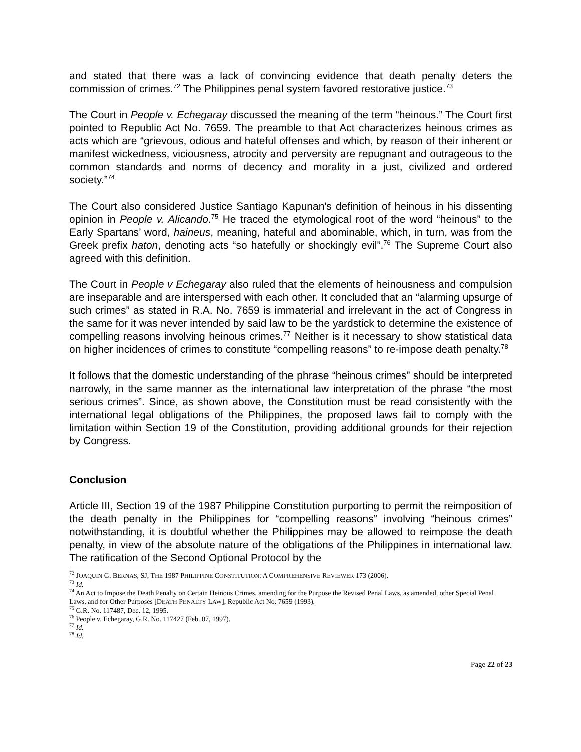and stated that there was a lack of convincing evidence that death penalty deters the commission of crimes.<sup>72</sup> The Philippines penal system favored restorative justice.<sup>73</sup>
The Court in People v. Echegaray discussed the meaning of the term “heinous.” The Court first pointed to Republic Act No. 7659. The preamble to that Act characterizes heinous crimes as acts which are “grievous, odious and hateful offenses and which, by reason of their inherent or manifest wickedness, viciousness, atrocity and perversity are repugnant and outrageous to the common standards and norms of decency and morality in a just, civilized and ordered society.”<sup>74</sup>
The Court also considered Justice Santiago Kapunan's definition of heinous in his dissenting opinion in People v. Alicando.<sup>75</sup> He traced the etymological root of the word “heinous” to the Early Spartans’ word, haineus, meaning, hateful and abominable, which, in turn, was from the Greek prefix haton, denoting acts “so hatefully or shockingly evil”.<sup>76</sup> The Supreme Court also agreed with this definition.
The Court in People v Echegaray also ruled that the elements of heinousness and compulsion are inseparable and are interspersed with each other. It concluded that an “alarming upsurge of such crimes” as stated in R.A. No. 7659 is immaterial and irrelevant in the act of Congress in the same for it was never intended by said law to be the yardstick to determine the existence of compelling reasons involving heinous crimes.<sup>77</sup> Neither is it necessary to show statistical data on higher incidences of crimes to constitute “compelling reasons” to re-impose death penalty.<sup>78</sup>
It follows that the domestic understanding of the phrase “heinous crimes” should be interpreted narrowly, in the same manner as the international law interpretation of the phrase “the most serious crimes”. Since, as shown above, the Constitution must be read consistently with the international legal obligations of the Philippines, the proposed laws fail to comply with the limitation within Section 19 of the Constitution, providing additional grounds for their rejection by Congress.
Conclusion
Article III, Section 19 of the 1987 Philippine Constitution purporting to permit the reimposition of the death penalty in the Philippines for “compelling reasons” involving “heinous crimes” notwithstanding, it is doubtful whether the Philippines may be allowed to reimpose the death penalty, in view of the absolute nature of the obligations of the Philippines in international law. The ratification of the Second Optional Protocol by the
<sup>72</sup> JOAQUIN G. BERNAS, SJ, THE 1987 PHILIPPINE CONSTITUTION: A COMPREHENSIVE REVIEWER 173 (2006).
<sup>73</sup> Id.
<sup>74</sup> An Act to Impose the Death Penalty on Certain Heinous Crimes, amending for the Purpose the Revised Penal Laws, as amended, other Special Penal Laws, and for Other Purposes [DEATH PENALTY LAW], Republic Act No. 7659 (1993).
<sup>75</sup> G.R. No. 117487, Dec. 12, 1995.
<sup>76</sup> People v. Echegaray, G.R. No. 117427 (Feb. 07, 1997).
<sup>77</sup> Id.
<sup>78</sup> Id.
Page 22 of 23